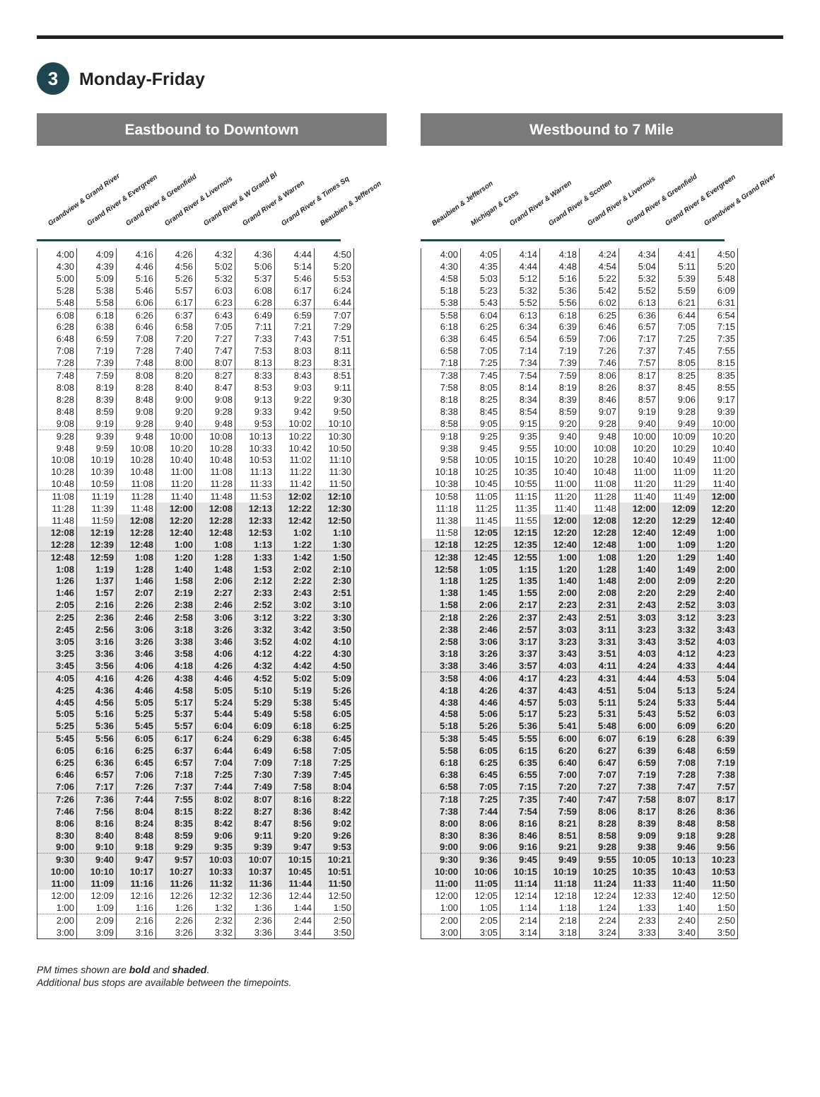3
Monday-Friday
Eastbound to Downtown
Grandview & Grand River Grand River & Evergreen Grand River & Greenfield Grand River & Livernois Grand River & W Grand Bl Grand River & Warren Grand River & Times Sq Beaubien & Jefferson
| 4:00 | 4:09 | 4:16 | 4:26 | 4:32 | 4:36 | 4:44 | 4:50 |
| 4:30 | 4:39 | 4:46 | 4:56 | 5:02 | 5:06 | 5:14 | 5:20 |
| 5:00 | 5:09 | 5:16 | 5:26 | 5:32 | 5:37 | 5:46 | 5:53 |
| 5:28 | 5:38 | 5:46 | 5:57 | 6:03 | 6:08 | 6:17 | 6:24 |
| 5:48 | 5:58 | 6:06 | 6:17 | 6:23 | 6:28 | 6:37 | 6:44 |
| 6:08 | 6:18 | 6:26 | 6:37 | 6:43 | 6:49 | 6:59 | 7:07 |
| 6:28 | 6:38 | 6:46 | 6:58 | 7:05 | 7:11 | 7:21 | 7:29 |
| 6:48 | 6:59 | 7:08 | 7:20 | 7:27 | 7:33 | 7:43 | 7:51 |
| 7:08 | 7:19 | 7:28 | 7:40 | 7:47 | 7:53 | 8:03 | 8:11 |
| 7:28 | 7:39 | 7:48 | 8:00 | 8:07 | 8:13 | 8:23 | 8:31 |
| 7:48 | 7:59 | 8:08 | 8:20 | 8:27 | 8:33 | 8:43 | 8:51 |
| 8:08 | 8:19 | 8:28 | 8:40 | 8:47 | 8:53 | 9:03 | 9:11 |
| 8:28 | 8:39 | 8:48 | 9:00 | 9:08 | 9:13 | 9:22 | 9:30 |
| 8:48 | 8:59 | 9:08 | 9:20 | 9:28 | 9:33 | 9:42 | 9:50 |
| 9:08 | 9:19 | 9:28 | 9:40 | 9:48 | 9:53 | 10:02 | 10:10 |
| 9:28 | 9:39 | 9:48 | 10:00 | 10:08 | 10:13 | 10:22 | 10:30 |
| 9:48 | 9:59 | 10:08 | 10:20 | 10:28 | 10:33 | 10:42 | 10:50 |
| 10:08 | 10:19 | 10:28 | 10:40 | 10:48 | 10:53 | 11:02 | 11:10 |
| 10:28 | 10:39 | 10:48 | 11:00 | 11:08 | 11:13 | 11:22 | 11:30 |
| 10:48 | 10:59 | 11:08 | 11:20 | 11:28 | 11:33 | 11:42 | 11:50 |
| 11:08 | 11:19 | 11:28 | 11:40 | 11:48 | 11:53 | 12:02 | 12:10 |
| 11:28 | 11:39 | 11:48 | 12:00 | 12:08 | 12:13 | 12:22 | 12:30 |
| 11:48 | 11:59 | 12:08 | 12:20 | 12:28 | 12:33 | 12:42 | 12:50 |
| 12:08 | 12:19 | 12:28 | 12:40 | 12:48 | 12:53 | 1:02 | 1:10 |
| 12:28 | 12:39 | 12:48 | 1:00 | 1:08 | 1:13 | 1:22 | 1:30 |
| 12:48 | 12:59 | 1:08 | 1:20 | 1:28 | 1:33 | 1:42 | 1:50 |
| 1:08 | 1:19 | 1:28 | 1:40 | 1:48 | 1:53 | 2:02 | 2:10 |
| 1:26 | 1:37 | 1:46 | 1:58 | 2:06 | 2:12 | 2:22 | 2:30 |
| 1:46 | 1:57 | 2:07 | 2:19 | 2:27 | 2:33 | 2:43 | 2:51 |
| 2:05 | 2:16 | 2:26 | 2:38 | 2:46 | 2:52 | 3:02 | 3:10 |
| 2:25 | 2:36 | 2:46 | 2:58 | 3:06 | 3:12 | 3:22 | 3:30 |
| 2:45 | 2:56 | 3:06 | 3:18 | 3:26 | 3:32 | 3:42 | 3:50 |
| 3:05 | 3:16 | 3:26 | 3:38 | 3:46 | 3:52 | 4:02 | 4:10 |
| 3:25 | 3:36 | 3:46 | 3:58 | 4:06 | 4:12 | 4:22 | 4:30 |
| 3:45 | 3:56 | 4:06 | 4:18 | 4:26 | 4:32 | 4:42 | 4:50 |
| 4:05 | 4:16 | 4:26 | 4:38 | 4:46 | 4:52 | 5:02 | 5:09 |
| 4:25 | 4:36 | 4:46 | 4:58 | 5:05 | 5:10 | 5:19 | 5:26 |
| 4:45 | 4:56 | 5:05 | 5:17 | 5:24 | 5:29 | 5:38 | 5:45 |
| 5:05 | 5:16 | 5:25 | 5:37 | 5:44 | 5:49 | 5:58 | 6:05 |
| 5:25 | 5:36 | 5:45 | 5:57 | 6:04 | 6:09 | 6:18 | 6:25 |
| 5:45 | 5:56 | 6:05 | 6:17 | 6:24 | 6:29 | 6:38 | 6:45 |
| 6:05 | 6:16 | 6:25 | 6:37 | 6:44 | 6:49 | 6:58 | 7:05 |
| 6:25 | 6:36 | 6:45 | 6:57 | 7:04 | 7:09 | 7:18 | 7:25 |
| 6:46 | 6:57 | 7:06 | 7:18 | 7:25 | 7:30 | 7:39 | 7:45 |
| 7:06 | 7:17 | 7:26 | 7:37 | 7:44 | 7:49 | 7:58 | 8:04 |
| 7:26 | 7:36 | 7:44 | 7:55 | 8:02 | 8:07 | 8:16 | 8:22 |
| 7:46 | 7:56 | 8:04 | 8:15 | 8:22 | 8:27 | 8:36 | 8:42 |
| 8:06 | 8:16 | 8:24 | 8:35 | 8:42 | 8:47 | 8:56 | 9:02 |
| 8:30 | 8:40 | 8:48 | 8:59 | 9:06 | 9:11 | 9:20 | 9:26 |
| 9:00 | 9:10 | 9:18 | 9:29 | 9:35 | 9:39 | 9:47 | 9:53 |
| 9:30 | 9:40 | 9:47 | 9:57 | 10:03 | 10:07 | 10:15 | 10:21 |
| 10:00 | 10:10 | 10:17 | 10:27 | 10:33 | 10:37 | 10:45 | 10:51 |
| 11:00 | 11:09 | 11:16 | 11:26 | 11:32 | 11:36 | 11:44 | 11:50 |
| 12:00 | 12:09 | 12:16 | 12:26 | 12:32 | 12:36 | 12:44 | 12:50 |
| 1:00 | 1:09 | 1:16 | 1:26 | 1:32 | 1:36 | 1:44 | 1:50 |
| 2:00 | 2:09 | 2:16 | 2:26 | 2:32 | 2:36 | 2:44 | 2:50 |
| 3:00 | 3:09 | 3:16 | 3:26 | 3:32 | 3:36 | 3:44 | 3:50 |
Westbound to 7 Mile
Beaubien & Jefferson Michigan & Cass Grand River & Warren Grand River & Scotten Grand River & Livernois Grand River & Greenfield Grand River & Evergreen Grandview & Grand River
| 4:00 | 4:05 | 4:14 | 4:18 | 4:24 | 4:34 | 4:41 | 4:50 |
| 4:30 | 4:35 | 4:44 | 4:48 | 4:54 | 5:04 | 5:11 | 5:20 |
| 4:58 | 5:03 | 5:12 | 5:16 | 5:22 | 5:32 | 5:39 | 5:48 |
| 5:18 | 5:23 | 5:32 | 5:36 | 5:42 | 5:52 | 5:59 | 6:09 |
| 5:38 | 5:43 | 5:52 | 5:56 | 6:02 | 6:13 | 6:21 | 6:31 |
| 5:58 | 6:04 | 6:13 | 6:18 | 6:25 | 6:36 | 6:44 | 6:54 |
| 6:18 | 6:25 | 6:34 | 6:39 | 6:46 | 6:57 | 7:05 | 7:15 |
| 6:38 | 6:45 | 6:54 | 6:59 | 7:06 | 7:17 | 7:25 | 7:35 |
| 6:58 | 7:05 | 7:14 | 7:19 | 7:26 | 7:37 | 7:45 | 7:55 |
| 7:18 | 7:25 | 7:34 | 7:39 | 7:46 | 7:57 | 8:05 | 8:15 |
| 7:38 | 7:45 | 7:54 | 7:59 | 8:06 | 8:17 | 8:25 | 8:35 |
| 7:58 | 8:05 | 8:14 | 8:19 | 8:26 | 8:37 | 8:45 | 8:55 |
| 8:18 | 8:25 | 8:34 | 8:39 | 8:46 | 8:57 | 9:06 | 9:17 |
| 8:38 | 8:45 | 8:54 | 8:59 | 9:07 | 9:19 | 9:28 | 9:39 |
| 8:58 | 9:05 | 9:15 | 9:20 | 9:28 | 9:40 | 9:49 | 10:00 |
| 9:18 | 9:25 | 9:35 | 9:40 | 9:48 | 10:00 | 10:09 | 10:20 |
| 9:38 | 9:45 | 9:55 | 10:00 | 10:08 | 10:20 | 10:29 | 10:40 |
| 9:58 | 10:05 | 10:15 | 10:20 | 10:28 | 10:40 | 10:49 | 11:00 |
| 10:18 | 10:25 | 10:35 | 10:40 | 10:48 | 11:00 | 11:09 | 11:20 |
| 10:38 | 10:45 | 10:55 | 11:00 | 11:08 | 11:20 | 11:29 | 11:40 |
| 10:58 | 11:05 | 11:15 | 11:20 | 11:28 | 11:40 | 11:49 | 12:00 |
| 11:18 | 11:25 | 11:35 | 11:40 | 11:48 | 12:00 | 12:09 | 12:20 |
| 11:38 | 11:45 | 11:55 | 12:00 | 12:08 | 12:20 | 12:29 | 12:40 |
| 11:58 | 12:05 | 12:15 | 12:20 | 12:28 | 12:40 | 12:49 | 1:00 |
| 12:18 | 12:25 | 12:35 | 12:40 | 12:48 | 1:00 | 1:09 | 1:20 |
| 12:38 | 12:45 | 12:55 | 1:00 | 1:08 | 1:20 | 1:29 | 1:40 |
| 12:58 | 1:05 | 1:15 | 1:20 | 1:28 | 1:40 | 1:49 | 2:00 |
| 1:18 | 1:25 | 1:35 | 1:40 | 1:48 | 2:00 | 2:09 | 2:20 |
| 1:38 | 1:45 | 1:55 | 2:00 | 2:08 | 2:20 | 2:29 | 2:40 |
| 1:58 | 2:06 | 2:17 | 2:23 | 2:31 | 2:43 | 2:52 | 3:03 |
| 2:18 | 2:26 | 2:37 | 2:43 | 2:51 | 3:03 | 3:12 | 3:23 |
| 2:38 | 2:46 | 2:57 | 3:03 | 3:11 | 3:23 | 3:32 | 3:43 |
| 2:58 | 3:06 | 3:17 | 3:23 | 3:31 | 3:43 | 3:52 | 4:03 |
| 3:18 | 3:26 | 3:37 | 3:43 | 3:51 | 4:03 | 4:12 | 4:23 |
| 3:38 | 3:46 | 3:57 | 4:03 | 4:11 | 4:24 | 4:33 | 4:44 |
| 3:58 | 4:06 | 4:17 | 4:23 | 4:31 | 4:44 | 4:53 | 5:04 |
| 4:18 | 4:26 | 4:37 | 4:43 | 4:51 | 5:04 | 5:13 | 5:24 |
| 4:38 | 4:46 | 4:57 | 5:03 | 5:11 | 5:24 | 5:33 | 5:44 |
| 4:58 | 5:06 | 5:17 | 5:23 | 5:31 | 5:43 | 5:52 | 6:03 |
| 5:18 | 5:26 | 5:36 | 5:41 | 5:48 | 6:00 | 6:09 | 6:20 |
| 5:38 | 5:45 | 5:55 | 6:00 | 6:07 | 6:19 | 6:28 | 6:39 |
| 5:58 | 6:05 | 6:15 | 6:20 | 6:27 | 6:39 | 6:48 | 6:59 |
| 6:18 | 6:25 | 6:35 | 6:40 | 6:47 | 6:59 | 7:08 | 7:19 |
| 6:38 | 6:45 | 6:55 | 7:00 | 7:07 | 7:19 | 7:28 | 7:38 |
| 6:58 | 7:05 | 7:15 | 7:20 | 7:27 | 7:38 | 7:47 | 7:57 |
| 7:18 | 7:25 | 7:35 | 7:40 | 7:47 | 7:58 | 8:07 | 8:17 |
| 7:38 | 7:44 | 7:54 | 7:59 | 8:06 | 8:17 | 8:26 | 8:36 |
| 8:00 | 8:06 | 8:16 | 8:21 | 8:28 | 8:39 | 8:48 | 8:58 |
| 8:30 | 8:36 | 8:46 | 8:51 | 8:58 | 9:09 | 9:18 | 9:28 |
| 9:00 | 9:06 | 9:16 | 9:21 | 9:28 | 9:38 | 9:46 | 9:56 |
| 9:30 | 9:36 | 9:45 | 9:49 | 9:55 | 10:05 | 10:13 | 10:23 |
| 10:00 | 10:06 | 10:15 | 10:19 | 10:25 | 10:35 | 10:43 | 10:53 |
| 11:00 | 11:05 | 11:14 | 11:18 | 11:24 | 11:33 | 11:40 | 11:50 |
| 12:00 | 12:05 | 12:14 | 12:18 | 12:24 | 12:33 | 12:40 | 12:50 |
| 1:00 | 1:05 | 1:14 | 1:18 | 1:24 | 1:33 | 1:40 | 1:50 |
| 2:00 | 2:05 | 2:14 | 2:18 | 2:24 | 2:33 | 2:40 | 2:50 |
| 3:00 | 3:05 | 3:14 | 3:18 | 3:24 | 3:33 | 3:40 | 3:50 |
PM times shown are bold and shaded.
Additional bus stops are available between the timepoints.